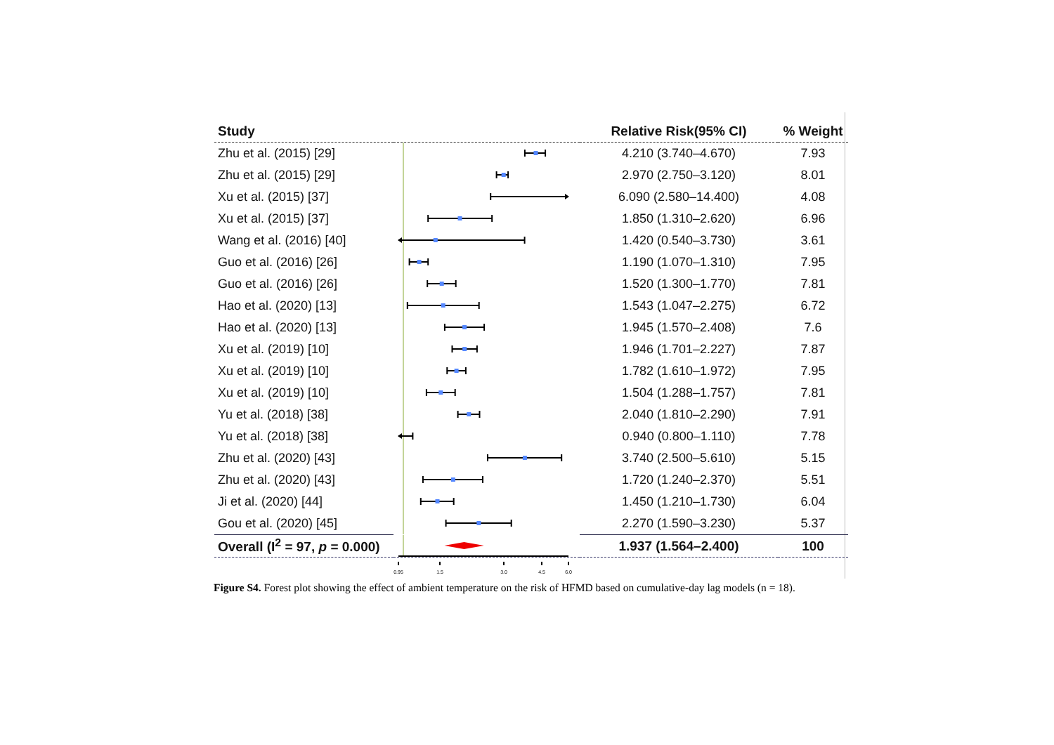| Study | | Relative Risk(95% CI) | % Weight |
| --- | --- | --- | --- |
| Zhu et al. (2015) [29] | | 4.210 (3.740–4.670) | 7.93 |
| Zhu et al. (2015) [29] | | 2.970 (2.750–3.120) | 8.01 |
| Xu et al. (2015) [37] | | 6.090 (2.580–14.400) | 4.08 |
| Xu et al. (2015) [37] | | 1.850 (1.310–2.620) | 6.96 |
| Wang et al. (2016) [40] | | 1.420 (0.540–3.730) | 3.61 |
| Guo et al. (2016) [26] | | 1.190 (1.070–1.310) | 7.95 |
| Guo et al. (2016) [26] | | 1.520 (1.300–1.770) | 7.81 |
| Hao et al. (2020) [13] | | 1.543 (1.047–2.275) | 6.72 |
| Hao et al. (2020) [13] | | 1.945 (1.570–2.408) | 7.6 |
| Xu et al. (2019) [10] | | 1.946 (1.701–2.227) | 7.87 |
| Xu et al. (2019) [10] | | 1.782 (1.610–1.972) | 7.95 |
| Xu et al. (2019) [10] | | 1.504 (1.288–1.757) | 7.81 |
| Yu et al. (2018) [38] | | 2.040 (1.810–2.290) | 7.91 |
| Yu et al. (2018) [38] | | 0.940 (0.800–1.110) | 7.78 |
| Zhu et al. (2020) [43] | | 3.740 (2.500–5.610) | 5.15 |
| Zhu et al. (2020) [43] | | 1.720 (1.240–2.370) | 5.51 |
| Ji et al. (2020) [44] | | 1.450 (1.210–1.730) | 6.04 |
| Gou et al. (2020) [45] | | 2.270 (1.590–3.230) | 5.37 |
| Overall (I<sup>2</sup> = 97, p = 0.000) | | 1.937 (1.564–2.400) | 100 |
| | 0.95 1.5 3.0 4.5 6.0 | | |
Figure S4. Forest plot showing the effect of ambient temperature on the risk of HFMD based on cumulative-day lag models (n = 18).